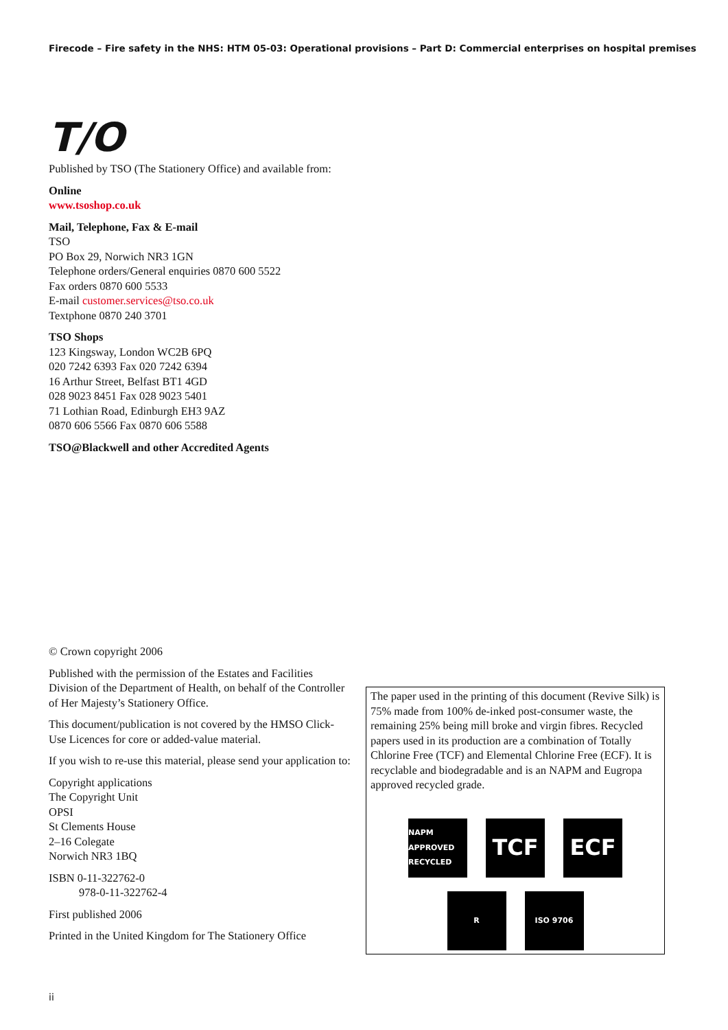Firecode – Fire safety in the NHS: HTM 05-03: Operational provisions – Part D: Commercial enterprises on hospital premises
T/O
Published by TSO (The Stationery Office) and available from:
Online
www.tsoshop.co.uk
Mail, Telephone, Fax & E-mail
TSO
PO Box 29, Norwich NR3 1GN
Telephone orders/General enquiries 0870 600 5522
Fax orders 0870 600 5533
E-mail customer.services@tso.co.uk
Textphone 0870 240 3701
TSO Shops
123 Kingsway, London WC2B 6PQ
020 7242 6393 Fax 020 7242 6394
16 Arthur Street, Belfast BT1 4GD
028 9023 8451 Fax 028 9023 5401
71 Lothian Road, Edinburgh EH3 9AZ
0870 606 5566 Fax 0870 606 5588
TSO@Blackwell and other Accredited Agents
© Crown copyright 2006
Published with the permission of the Estates and Facilities Division of the Department of Health, on behalf of the Controller of Her Majesty’s Stationery Office.
This document/publication is not covered by the HMSO Click-Use Licences for core or added-value material.
If you wish to re-use this material, please send your application to:
Copyright applications
The Copyright Unit
OPSI
St Clements House
2–16 Colegate
Norwich NR3 1BQ
ISBN 0-11-322762-0
978-0-11-322762-4
First published 2006
Printed in the United Kingdom for The Stationery Office
The paper used in the printing of this document (Revive Silk) is 75% made from 100% de-inked post-consumer waste, the remaining 25% being mill broke and virgin fibres. Recycled papers used in its production are a combination of Totally Chlorine Free (TCF) and Elemental Chlorine Free (ECF). It is recyclable and biodegradable and is an NAPM and Eugropa approved recycled grade.
NAPM APPROVED RECYCLED
TCF ECF
R ISO 9706
ii